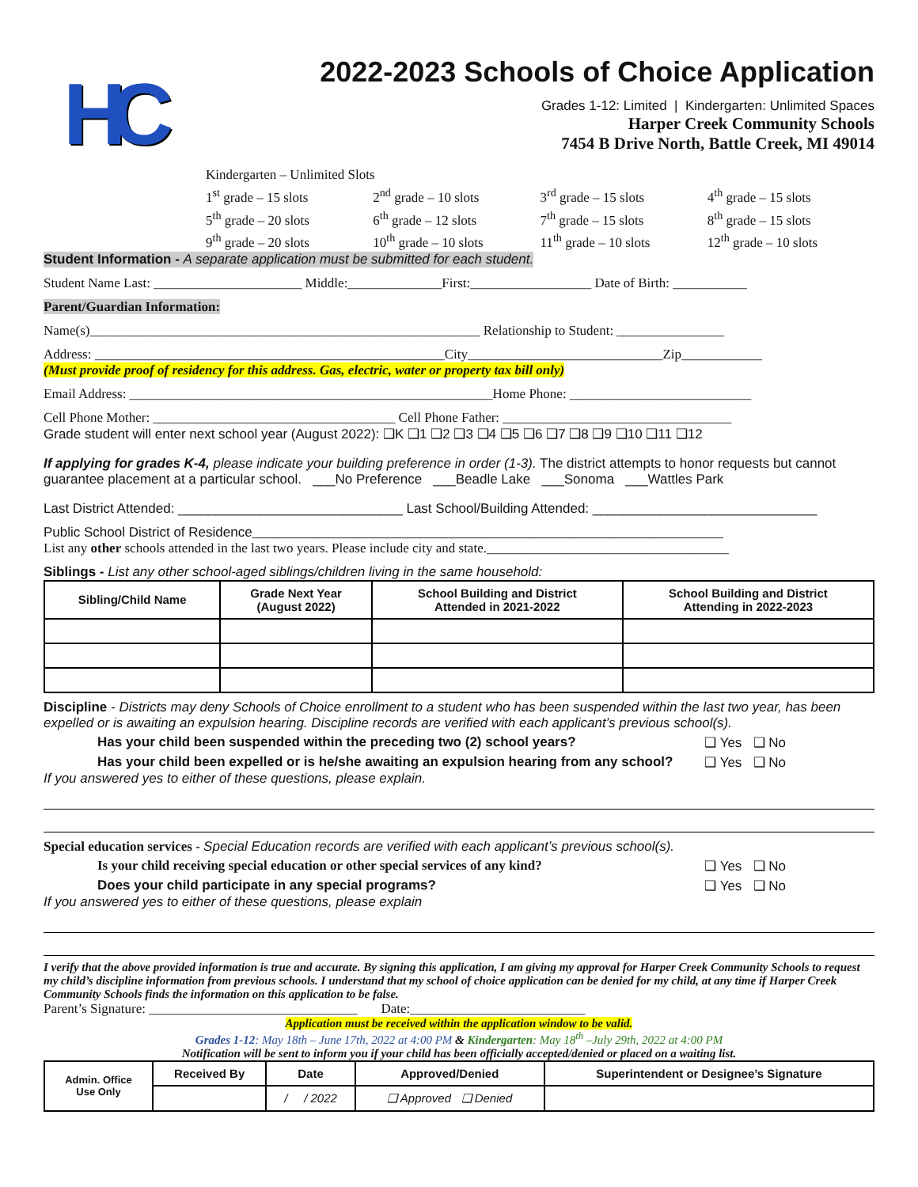HC
2022-2023 Schools of Choice Application
Grades 1-12: Limited | Kindergarten: Unlimited Spaces
Harper Creek Community Schools
7454 B Drive North, Battle Creek, MI 49014
Kindergarten – Unlimited Slots
1<sup>st</sup> grade – 15 slots 2<sup>nd</sup> grade – 10 slots 3<sup>rd</sup> grade – 15 slots 4<sup>th</sup> grade – 15 slots
5<sup>th</sup> grade – 20 slots 6<sup>th</sup> grade – 12 slots 7<sup>th</sup> grade – 15 slots 8<sup>th</sup> grade – 15 slots
9<sup>th</sup> grade – 20 slots 10<sup>th</sup> grade – 10 slots 11<sup>th</sup> grade – 10 slots 12<sup>th</sup> grade – 10 slots
Student Information - A separate application must be submitted for each student.
Student Name Last: ______________________ Middle:______________First:__________________ Date of Birth: ___________
Parent/Guardian Information:
Name(s)__________________________________________________________ Relationship to Student: ________________
Address: ____________________________________________________City_____________________________Zip____________
(Must provide proof of residency for this address. Gas, electric, water or property tax bill only)
Email Address: ______________________________________________________Home Phone: ___________________________
Cell Phone Mother: ____________________________________ Cell Phone Father: __________________________________
Grade student will enter next school year (August 2022): ❑K ❑1 ❑2 ❑3 ❑4 ❑5 ❑6 ❑7 ❑8 ❑9 ❑10 ❑11 ❑12
If applying for grades K-4, please indicate your building preference in order (1-3). The district attempts to honor requests but cannot guarantee placement at a particular school. ___No Preference ___Beadle Lake ___Sonoma ___Wattles Park
Last District Attended: ______________________________ Last School/Building Attended: ______________________________
Public School District of Residence______________________________________________________________________
List any other schools attended in the last two years. Please include city and state.____________________________________
Siblings - List any other school-aged siblings/children living in the same household:
| Sibling/Child Name | Grade Next Year (August 2022) | School Building and District Attended in 2021-2022 | School Building and District Attending in 2022-2023 |
| --- | --- | --- | --- |
Discipline - Districts may deny Schools of Choice enrollment to a student who has been suspended within the last two year, has been expelled or is awaiting an expulsion hearing. Discipline records are verified with each applicant’s previous school(s).
Has your child been suspended within the preceding two (2) school years? ❑ Yes ❑ No
Has your child been expelled or is he/she awaiting an expulsion hearing from any school? ❑ Yes ❑ No
If you answered yes to either of these questions, please explain.
Special education services - Special Education records are verified with each applicant’s previous school(s).
Is your child receiving special education or other special services of any kind? ❑ Yes ❑ No
Does your child participate in any special programs? ❑ Yes ❑ No
If you answered yes to either of these questions, please explain
I verify that the above provided information is true and accurate. By signing this application, I am giving my approval for Harper Creek Community Schools to request my child’s discipline information from previous schools. I understand that my school of choice application can be denied for my child, at any time if Harper Creek Community Schools finds the information on this application to be false.
Parent’s Signature: _______________________________ Date:__________________________
Application must be received within the application window to be valid.
Grades 1-12: May 18th – June 17th, 2022 at 4:00 PM & Kindergarten: May 18<sup>th</sup> –July 29th, 2022 at 4:00 PM
Notification will be sent to inform you if your child has been officially accepted/denied or placed on a waiting list.
| Admin. Office Use Only | Received By | Date | Approved/Denied | Superintendent or Designee’s Signature |
| --- | --- | --- | --- | --- |
| | | / / 2022 | ❑ Approved ❑ Denied | |